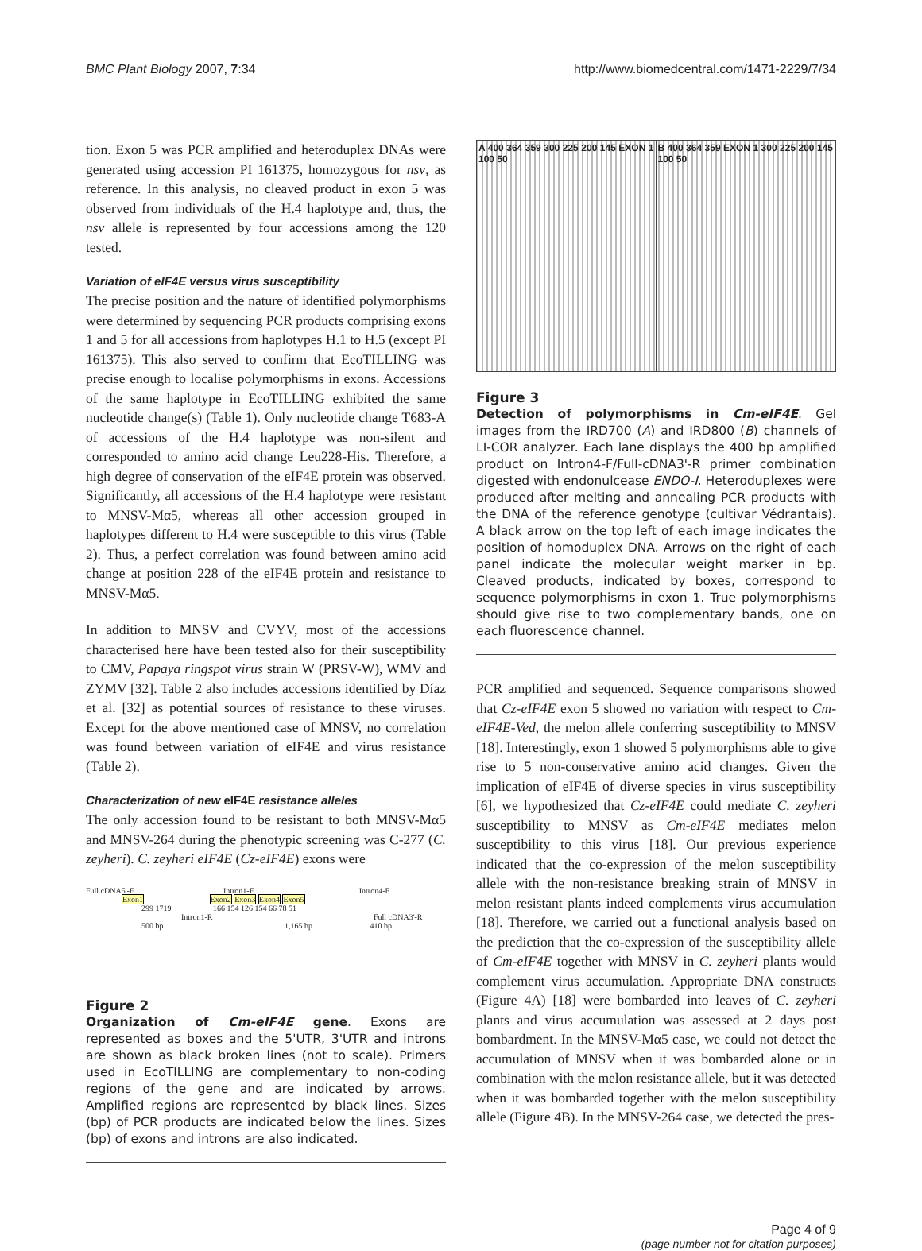BMC Plant Biology 2007, 7:34 http://www.biomedcentral.com/1471-2229/7/34
tion. Exon 5 was PCR amplified and heteroduplex DNAs were generated using accession PI 161375, homozygous for nsv, as reference. In this analysis, no cleaved product in exon 5 was observed from individuals of the H.4 haplotype and, thus, the nsv allele is represented by four accessions among the 120 tested.
Variation of eIF4E versus virus susceptibility
The precise position and the nature of identified polymorphisms were determined by sequencing PCR products comprising exons 1 and 5 for all accessions from haplotypes H.1 to H.5 (except PI 161375). This also served to confirm that EcoTILLING was precise enough to localise polymorphisms in exons. Accessions of the same haplotype in EcoTILLING exhibited the same nucleotide change(s) (Table 1). Only nucleotide change T683-A of accessions of the H.4 haplotype was non-silent and corresponded to amino acid change Leu228-His. Therefore, a high degree of conservation of the eIF4E protein was observed. Significantly, all accessions of the H.4 haplotype were resistant to MNSV-Mα5, whereas all other accession grouped in haplotypes different to H.4 were susceptible to this virus (Table 2). Thus, a perfect correlation was found between amino acid change at position 228 of the eIF4E protein and resistance to MNSV-Mα5.
In addition to MNSV and CVYV, most of the accessions characterised here have been tested also for their susceptibility to CMV, Papaya ringspot virus strain W (PRSV-W), WMV and ZYMV [32]. Table 2 also includes accessions identified by Díaz et al. [32] as potential sources of resistance to these viruses. Except for the above mentioned case of MNSV, no correlation was found between variation of eIF4E and virus resistance (Table 2).
Characterization of new eIF4E resistance alleles
The only accession found to be resistant to both MNSV-Mα5 and MNSV-264 during the phenotypic screening was C-277 (C. zeyheri). C. zeyheri eIF4E (Cz-eIF4E) exons were
Full cDNA5'-F Intron1-F Intron4-F
Exon1 Exon2 Exon3 Exon4 Exon5
299 1719 166 154 126 154 66 78 51
Intron1-R Full cDNA3'-R
500 bp 1,165 bp 410 bp
Figure 2
Organization of Cm-eIF4E gene. Exons are represented as boxes and the 5'UTR, 3'UTR and introns are shown as black broken lines (not to scale). Primers used in EcoTILLING are complementary to non-coding regions of the gene and are indicated by arrows. Amplified regions are represented by black lines. Sizes (bp) of PCR products are indicated below the lines. Sizes (bp) of exons and introns are also indicated.
A 400 364 359 300 225 200 145 EXON 1 100 50
B 400 364 359 EXON 1 300 225 200 145 100 50
Figure 3
Detection of polymorphisms in Cm-eIF4E. Gel images from the IRD700 (A) and IRD800 (B) channels of LI-COR analyzer. Each lane displays the 400 bp amplified product on Intron4-F/Full-cDNA3'-R primer combination digested with endonulcease ENDO-I. Heteroduplexes were produced after melting and annealing PCR products with the DNA of the reference genotype (cultivar Védrantais). A black arrow on the top left of each image indicates the position of homoduplex DNA. Arrows on the right of each panel indicate the molecular weight marker in bp. Cleaved products, indicated by boxes, correspond to sequence polymorphisms in exon 1. True polymorphisms should give rise to two complementary bands, one on each fluorescence channel.
PCR amplified and sequenced. Sequence comparisons showed that Cz-eIF4E exon 5 showed no variation with respect to Cm-eIF4E-Ved, the melon allele conferring susceptibility to MNSV [18]. Interestingly, exon 1 showed 5 polymorphisms able to give rise to 5 non-conservative amino acid changes. Given the implication of eIF4E of diverse species in virus susceptibility [6], we hypothesized that Cz-eIF4E could mediate C. zeyheri susceptibility to MNSV as Cm-eIF4E mediates melon susceptibility to this virus [18]. Our previous experience indicated that the co-expression of the melon susceptibility allele with the non-resistance breaking strain of MNSV in melon resistant plants indeed complements virus accumulation [18]. Therefore, we carried out a functional analysis based on the prediction that the co-expression of the susceptibility allele of Cm-eIF4E together with MNSV in C. zeyheri plants would complement virus accumulation. Appropriate DNA constructs (Figure 4A) [18] were bombarded into leaves of C. zeyheri plants and virus accumulation was assessed at 2 days post bombardment. In the MNSV-Mα5 case, we could not detect the accumulation of MNSV when it was bombarded alone or in combination with the melon resistance allele, but it was detected when it was bombarded together with the melon susceptibility allele (Figure 4B). In the MNSV-264 case, we detected the pres-
Page 4 of 9
(page number not for citation purposes)